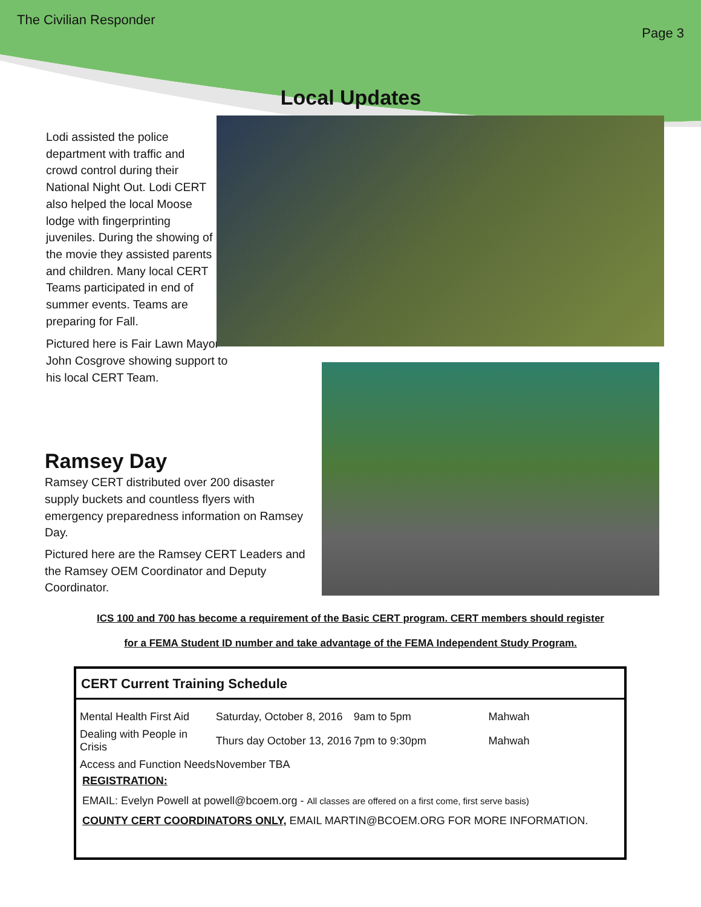The Civilian Responder Page 3
Local Updates
Lodi assisted the police department with traffic and crowd control during their National Night Out. Lodi CERT also helped the local Moose lodge with fingerprinting juveniles. During the showing of the movie they assisted parents and children. Many local CERT Teams participated in end of summer events. Teams are preparing for Fall.
Pictured here is Fair Lawn Mayor John Cosgrove showing support to his local CERT Team.
Ramsey Day
Ramsey CERT distributed over 200 disaster supply buckets and countless flyers with emergency preparedness information on Ramsey Day.
Pictured here are the Ramsey CERT Leaders and the Ramsey OEM Coordinator and Deputy Coordinator.
ICS 100 and 700 has become a requirement of the Basic CERT program. CERT members should register
for a FEMA Student ID number and take advantage of the FEMA Independent Study Program.
CERT Current Training Schedule
| Mental Health First Aid | Saturday, October 8, 2016 | 9am to 5pm | Mahwah |
| Dealing with People in Crisis | Thurs day October 13, 2016 | 7pm to 9:30pm | Mahwah |
| Access and Function Needs | November TBA | | |
REGISTRATION:
EMAIL: Evelyn Powell at powell@bcoem.org - All classes are offered on a first come, first serve basis)
COUNTY CERT COORDINATORS ONLY, EMAIL MARTIN@BCOEM.ORG FOR MORE INFORMATION.